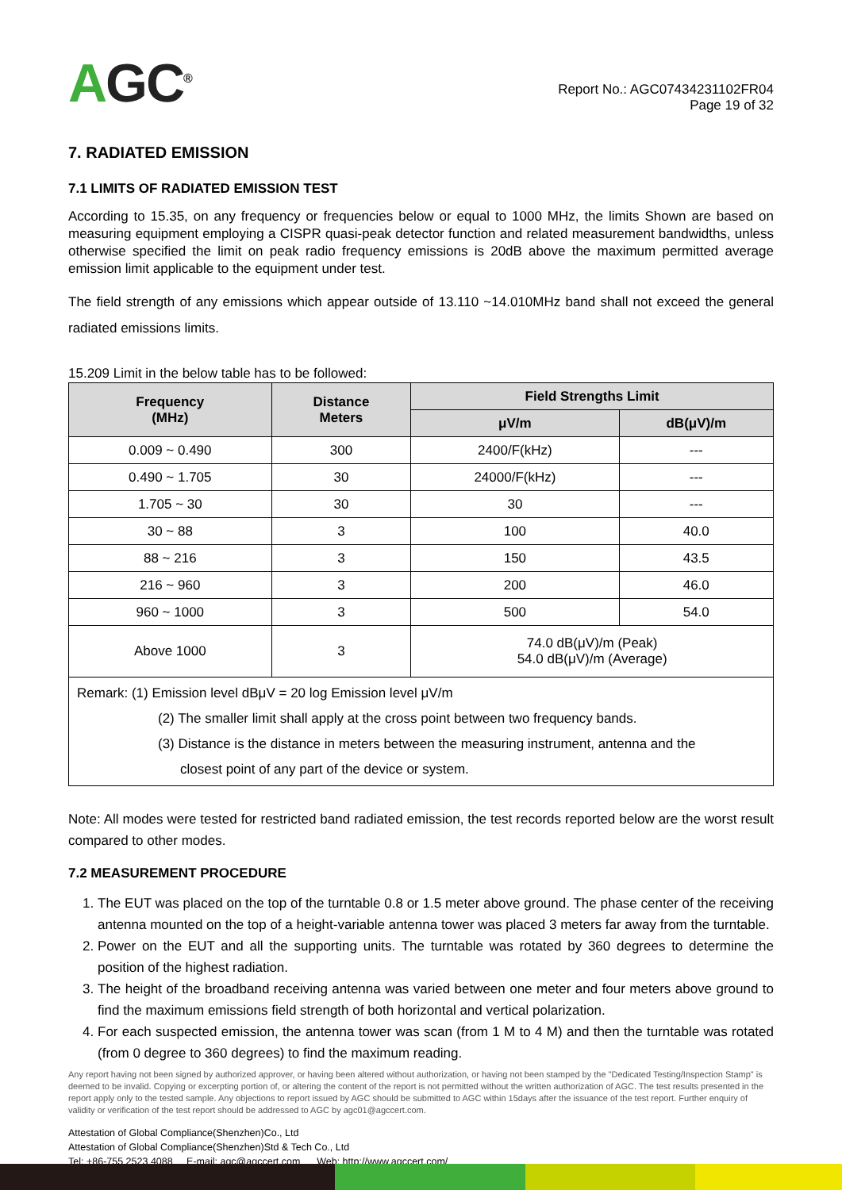AGC<sup>®</sup>
Report No.: AGC07434231102FR04
Page 19 of 32
7. RADIATED EMISSION
7.1 LIMITS OF RADIATED EMISSION TEST
According to 15.35, on any frequency or frequencies below or equal to 1000 MHz, the limits Shown are based on measuring equipment employing a CISPR quasi-peak detector function and related measurement bandwidths, unless otherwise specified the limit on peak radio frequency emissions is 20dB above the maximum permitted average emission limit applicable to the equipment under test.
The field strength of any emissions which appear outside of 13.110 ~14.010MHz band shall not exceed the general radiated emissions limits.
15.209 Limit in the below table has to be followed:
| Frequency (MHz) | Distance Meters | Field Strengths Limit | |
| --- | --- | --- | --- |
| | | μV/m | dB(μV)/m |
| 0.009 ~ 0.490 | 300 | 2400/F(kHz) | --- |
| 0.490 ~ 1.705 | 30 | 24000/F(kHz) | --- |
| 1.705 ~ 30 | 30 | 30 | --- |
| 30 ~ 88 | 3 | 100 | 40.0 |
| 88 ~ 216 | 3 | 150 | 43.5 |
| 216 ~ 960 | 3 | 200 | 46.0 |
| 960 ~ 1000 | 3 | 500 | 54.0 |
| Above 1000 | 3 | 74.0 dB(μV)/m (Peak) 54.0 dB(μV)/m (Average) | |
| Remark: (1) Emission level dBμV = 20 log Emission level μV/m (2) The smaller limit shall apply at the cross point between two frequency bands. (3) Distance is the distance in meters between the measuring instrument, antenna and the closest point of any part of the device or system. | | | |
Note: All modes were tested for restricted band radiated emission, the test records reported below are the worst result compared to other modes.
7.2 MEASUREMENT PROCEDURE
1. The EUT was placed on the top of the turntable 0.8 or 1.5 meter above ground. The phase center of the receiving antenna mounted on the top of a height-variable antenna tower was placed 3 meters far away from the turntable.
2. Power on the EUT and all the supporting units. The turntable was rotated by 360 degrees to determine the position of the highest radiation.
3. The height of the broadband receiving antenna was varied between one meter and four meters above ground to find the maximum emissions field strength of both horizontal and vertical polarization.
4. For each suspected emission, the antenna tower was scan (from 1 M to 4 M) and then the turntable was rotated (from 0 degree to 360 degrees) to find the maximum reading.
Any report having not been signed by authorized approver, or having been altered without authorization, or having not been stamped by the "Dedicated Testing/Inspection Stamp" is deemed to be invalid. Copying or excerpting portion of, or altering the content of the report is not permitted without the written authorization of AGC. The test results presented in the report apply only to the tested sample. Any objections to report issued by AGC should be submitted to AGC within 15days after the issuance of the test report. Further enquiry of validity or verification of the test report should be addressed to AGC by agc01@agccert.com.
Attestation of Global Compliance(Shenzhen)Co., Ltd
Attestation of Global Compliance(Shenzhen)Std & Tech Co., Ltd
Tel: +86-755 2523 4088 E-mail: agc@agccert.com Web: http://www.agccert.com/